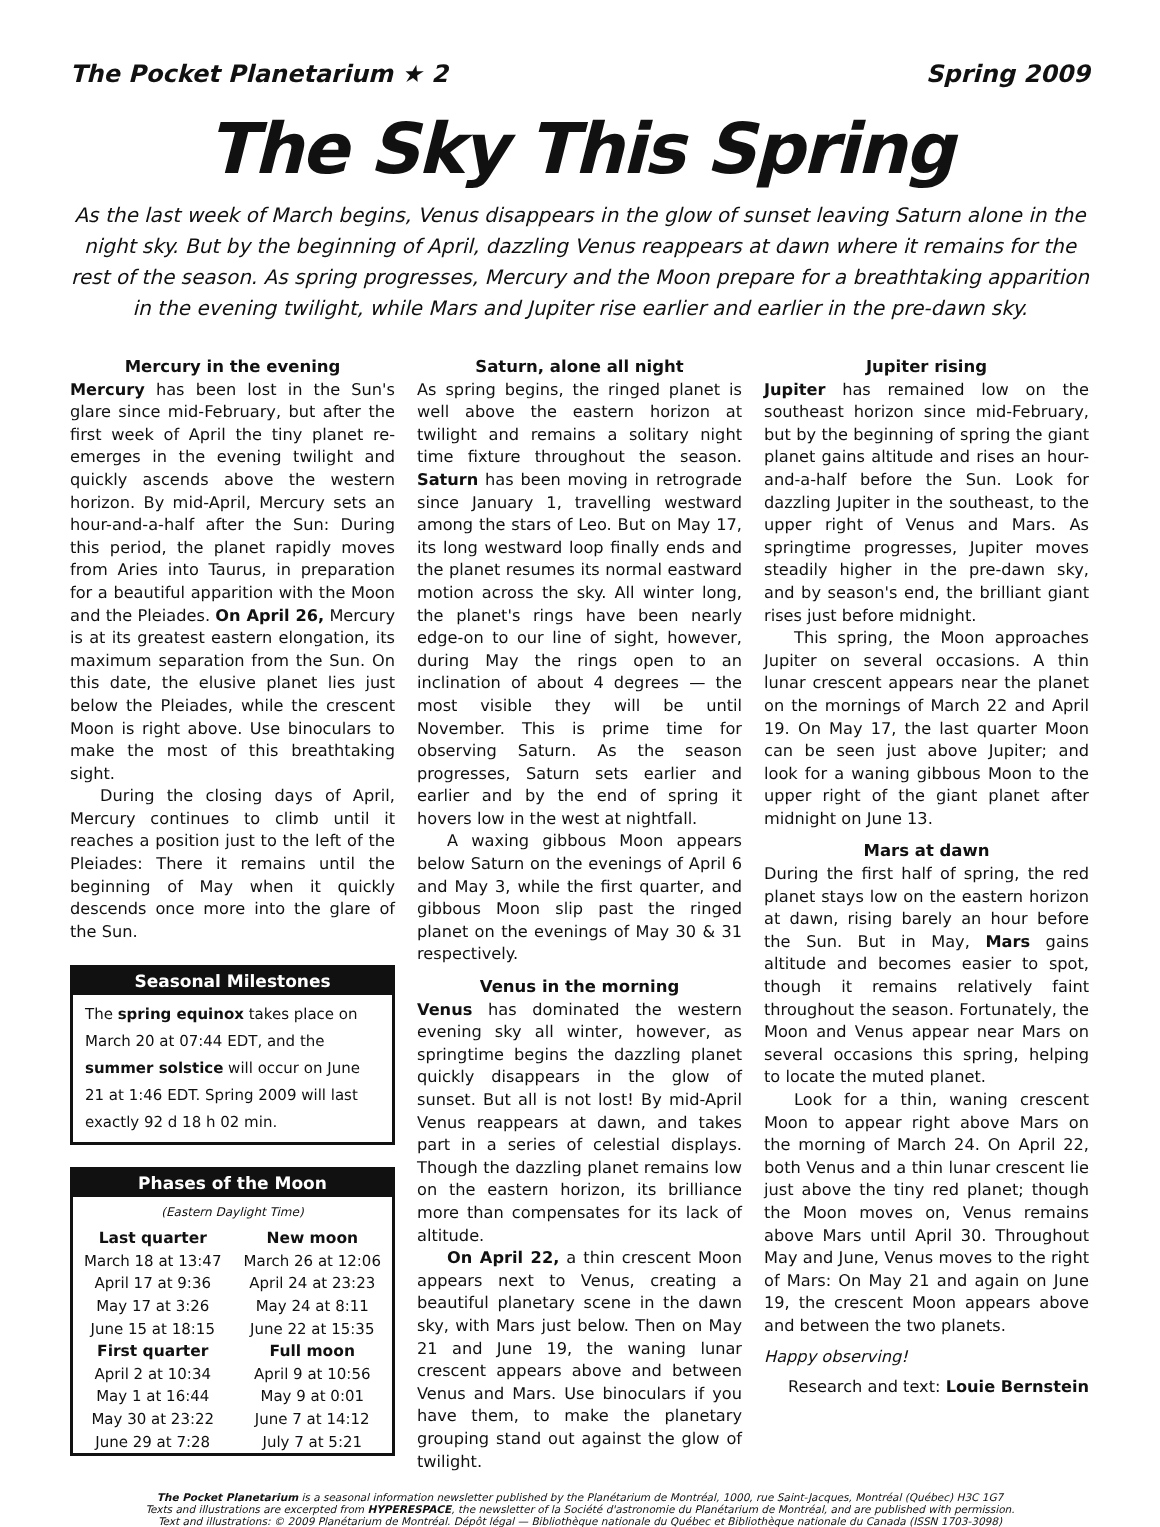The Pocket Planetarium ★ 2 Spring 2009
The Sky This Spring
As the last week of March begins, Venus disappears in the glow of sunset leaving Saturn alone in the night sky. But by the beginning of April, dazzling Venus reappears at dawn where it remains for the rest of the season. As spring progresses, Mercury and the Moon prepare for a breathtaking apparition in the evening twilight, while Mars and Jupiter rise earlier and earlier in the pre-dawn sky.
Mercury in the evening
Mercury has been lost in the Sun's glare since mid-February, but after the first week of April the tiny planet re-emerges in the evening twilight and quickly ascends above the western horizon. By mid-April, Mercury sets an hour-and-a-half after the Sun: During this period, the planet rapidly moves from Aries into Taurus, in preparation for a beautiful apparition with the Moon and the Pleiades. On April 26, Mercury is at its greatest eastern elongation, its maximum separation from the Sun. On this date, the elusive planet lies just below the Pleiades, while the crescent Moon is right above. Use binoculars to make the most of this breathtaking sight.
During the closing days of April, Mercury continues to climb until it reaches a position just to the left of the Pleiades: There it remains until the beginning of May when it quickly descends once more into the glare of the Sun.
Seasonal Milestones
The spring equinox takes place on March 20 at 07:44 EDT, and the summer solstice will occur on June 21 at 1:46 EDT. Spring 2009 will last exactly 92 d 18 h 02 min.
Phases of the Moon
(Eastern Daylight Time)
| Last quarter | New moon |
| --- | --- |
| March 18 at 13:47 | March 26 at 12:06 |
| April 17 at 9:36 | April 24 at 23:23 |
| May 17 at 3:26 | May 24 at 8:11 |
| June 15 at 18:15 | June 22 at 15:35 |
| First quarter | Full moon |
| April 2 at 10:34 | April 9 at 10:56 |
| May 1 at 16:44 | May 9 at 0:01 |
| May 30 at 23:22 | June 7 at 14:12 |
| June 29 at 7:28 | July 7 at 5:21 |
Saturn, alone all night
As spring begins, the ringed planet is well above the eastern horizon at twilight and remains a solitary night time fixture throughout the season. Saturn has been moving in retrograde since January 1, travelling westward among the stars of Leo. But on May 17, its long westward loop finally ends and the planet resumes its normal eastward motion across the sky. All winter long, the planet's rings have been nearly edge-on to our line of sight, however, during May the rings open to an inclination of about 4 degrees — the most visible they will be until November. This is prime time for observing Saturn. As the season progresses, Saturn sets earlier and earlier and by the end of spring it hovers low in the west at nightfall.
A waxing gibbous Moon appears below Saturn on the evenings of April 6 and May 3, while the first quarter, and gibbous Moon slip past the ringed planet on the evenings of May 30 & 31 respectively.
Venus in the morning
Venus has dominated the western evening sky all winter, however, as springtime begins the dazzling planet quickly disappears in the glow of sunset. But all is not lost! By mid-April Venus reappears at dawn, and takes part in a series of celestial displays. Though the dazzling planet remains low on the eastern horizon, its brilliance more than compensates for its lack of altitude.
On April 22, a thin crescent Moon appears next to Venus, creating a beautiful planetary scene in the dawn sky, with Mars just below. Then on May 21 and June 19, the waning lunar crescent appears above and between Venus and Mars. Use binoculars if you have them, to make the planetary grouping stand out against the glow of twilight.
Jupiter rising
Jupiter has remained low on the southeast horizon since mid-February, but by the beginning of spring the giant planet gains altitude and rises an hour-and-a-half before the Sun. Look for dazzling Jupiter in the southeast, to the upper right of Venus and Mars. As springtime progresses, Jupiter moves steadily higher in the pre-dawn sky, and by season's end, the brilliant giant rises just before midnight.
This spring, the Moon approaches Jupiter on several occasions. A thin lunar crescent appears near the planet on the mornings of March 22 and April 19. On May 17, the last quarter Moon can be seen just above Jupiter; and look for a waning gibbous Moon to the upper right of the giant planet after midnight on June 13.
Mars at dawn
During the first half of spring, the red planet stays low on the eastern horizon at dawn, rising barely an hour before the Sun. But in May, Mars gains altitude and becomes easier to spot, though it remains relatively faint throughout the season. Fortunately, the Moon and Venus appear near Mars on several occasions this spring, helping to locate the muted planet.
Look for a thin, waning crescent Moon to appear right above Mars on the morning of March 24. On April 22, both Venus and a thin lunar crescent lie just above the tiny red planet; though the Moon moves on, Venus remains above Mars until April 30. Throughout May and June, Venus moves to the right of Mars: On May 21 and again on June 19, the crescent Moon appears above and between the two planets.
Happy observing!
Research and text: Louie Bernstein
The Pocket Planetarium is a seasonal information newsletter published by the Planétarium de Montréal, 1000, rue Saint-Jacques, Montréal (Québec) H3C 1G7
Texts and illustrations are excerpted from HYPERESPACE, the newsletter of la Société d'astronomie du Planétarium de Montréal, and are published with permission.
Text and illustrations: © 2009 Planétarium de Montréal. Dépôt légal — Bibliothèque nationale du Québec et Bibliothèque nationale du Canada (ISSN 1703-3098)